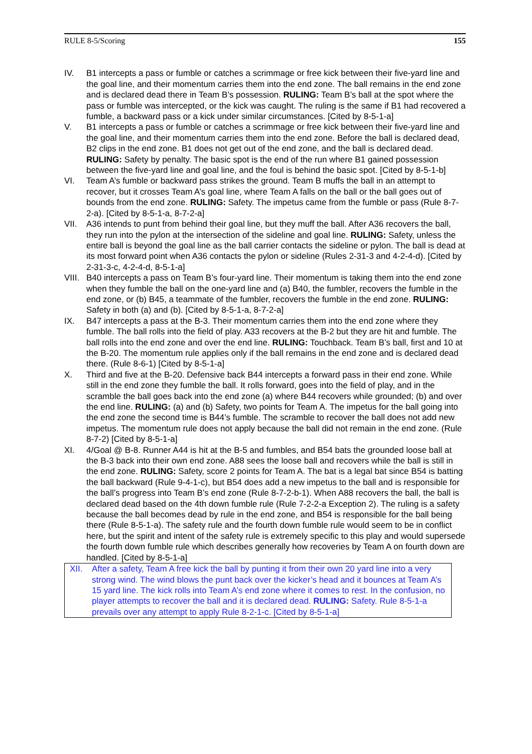RULE 8-5/Scoring 155
IV. B1 intercepts a pass or fumble or catches a scrimmage or free kick between their five-yard line and the goal line, and their momentum carries them into the end zone. The ball remains in the end zone and is declared dead there in Team B’s possession. RULING: Team B’s ball at the spot where the pass or fumble was intercepted, or the kick was caught. The ruling is the same if B1 had recovered a fumble, a backward pass or a kick under similar circumstances. [Cited by 8-5-1-a]
V. B1 intercepts a pass or fumble or catches a scrimmage or free kick between their five-yard line and the goal line, and their momentum carries them into the end zone. Before the ball is declared dead, B2 clips in the end zone. B1 does not get out of the end zone, and the ball is declared dead. RULING: Safety by penalty. The basic spot is the end of the run where B1 gained possession between the five-yard line and goal line, and the foul is behind the basic spot. [Cited by 8-5-1-b]
VI. Team A’s fumble or backward pass strikes the ground. Team B muffs the ball in an attempt to recover, but it crosses Team A’s goal line, where Team A falls on the ball or the ball goes out of bounds from the end zone. RULING: Safety. The impetus came from the fumble or pass (Rule 8-7-2-a). [Cited by 8-5-1-a, 8-7-2-a]
VII. A36 intends to punt from behind their goal line, but they muff the ball. After A36 recovers the ball, they run into the pylon at the intersection of the sideline and goal line. RULING: Safety, unless the entire ball is beyond the goal line as the ball carrier contacts the sideline or pylon. The ball is dead at its most forward point when A36 contacts the pylon or sideline (Rules 2-31-3 and 4-2-4-d). [Cited by 2-31-3-c, 4-2-4-d, 8-5-1-a]
VIII.
B40 intercepts a pass on Team B’s four-yard line. Their momentum is taking them into the end zone when they fumble the ball on the one-yard line and (a) B40, the fumbler, recovers the fumble in the end zone, or (b) B45, a teammate of the fumbler, recovers the fumble in the end zone. RULING: Safety in both (a) and (b). [Cited by 8-5-1-a, 8-7-2-a]
IX. B47 intercepts a pass at the B-3. Their momentum carries them into the end zone where they fumble. The ball rolls into the field of play. A33 recovers at the B-2 but they are hit and fumble. The ball rolls into the end zone and over the end line. RULING: Touchback. Team B’s ball, first and 10 at the B-20. The momentum rule applies only if the ball remains in the end zone and is declared dead there. (Rule 8-6-1) [Cited by 8-5-1-a]
X. Third and five at the B-20. Defensive back B44 intercepts a forward pass in their end zone. While still in the end zone they fumble the ball. It rolls forward, goes into the field of play, and in the scramble the ball goes back into the end zone (a) where B44 recovers while grounded; (b) and over the end line. RULING: (a) and (b) Safety, two points for Team A. The impetus for the ball going into the end zone the second time is B44’s fumble. The scramble to recover the ball does not add new impetus. The momentum rule does not apply because the ball did not remain in the end zone. (Rule 8-7-2) [Cited by 8-5-1-a]
XI. 4/Goal @ B-8. Runner A44 is hit at the B-5 and fumbles, and B54 bats the grounded loose ball at the B-3 back into their own end zone. A88 sees the loose ball and recovers while the ball is still in the end zone. RULING: Safety, score 2 points for Team A. The bat is a legal bat since B54 is batting the ball backward (Rule 9-4-1-c), but B54 does add a new impetus to the ball and is responsible for the ball’s progress into Team B’s end zone (Rule 8-7-2-b-1). When A88 recovers the ball, the ball is declared dead based on the 4th down fumble rule (Rule 7-2-2-a Exception 2). The ruling is a safety because the ball becomes dead by rule in the end zone, and B54 is responsible for the ball being there (Rule 8-5-1-a). The safety rule and the fourth down fumble rule would seem to be in conflict here, but the spirit and intent of the safety rule is extremely specific to this play and would supersede the fourth down fumble rule which describes generally how recoveries by Team A on fourth down are handled. [Cited by 8-5-1-a]
XII. After a safety, Team A free kick the ball by punting it from their own 20 yard line into a very strong wind. The wind blows the punt back over the kicker’s head and it bounces at Team A’s 15 yard line. The kick rolls into Team A’s end zone where it comes to rest. In the confusion, no player attempts to recover the ball and it is declared dead. RULING: Safety. Rule 8-5-1-a prevails over any attempt to apply Rule 8-2-1-c. [Cited by 8-5-1-a]